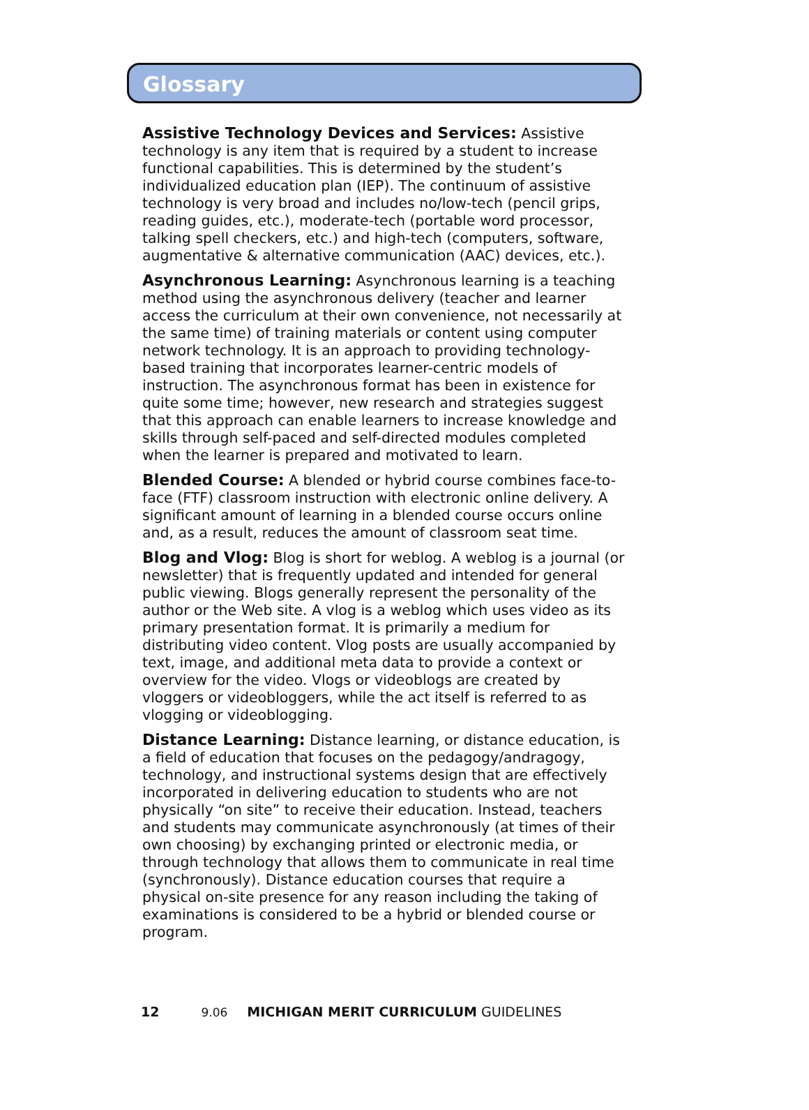Glossary
Assistive Technology Devices and Services: Assistive technology is any item that is required by a student to increase functional capabilities. This is determined by the student’s individualized education plan (IEP). The continuum of assistive technology is very broad and includes no/low-tech (pencil grips, reading guides, etc.), moderate-tech (portable word processor, talking spell checkers, etc.) and high-tech (computers, software, augmentative & alternative communication (AAC) devices, etc.).
Asynchronous Learning: Asynchronous learning is a teaching method using the asynchronous delivery (teacher and learner access the curriculum at their own convenience, not necessarily at the same time) of training materials or content using computer network technology. It is an approach to providing technology-based training that incorporates learner-centric models of instruction. The asynchronous format has been in existence for quite some time; however, new research and strategies suggest that this approach can enable learners to increase knowledge and skills through self-paced and self-directed modules completed when the learner is prepared and motivated to learn.
Blended Course: A blended or hybrid course combines face-to-face (FTF) classroom instruction with electronic online delivery. A significant amount of learning in a blended course occurs online and, as a result, reduces the amount of classroom seat time.
Blog and Vlog: Blog is short for weblog. A weblog is a journal (or newsletter) that is frequently updated and intended for general public viewing. Blogs generally represent the personality of the author or the Web site. A vlog is a weblog which uses video as its primary presentation format. It is primarily a medium for distributing video content. Vlog posts are usually accompanied by text, image, and additional meta data to provide a context or overview for the video. Vlogs or videoblogs are created by vloggers or videobloggers, while the act itself is referred to as vlogging or videoblogging.
Distance Learning: Distance learning, or distance education, is a field of education that focuses on the pedagogy/andragogy, technology, and instructional systems design that are effectively incorporated in delivering education to students who are not physically “on site” to receive their education. Instead, teachers and students may communicate asynchronously (at times of their own choosing) by exchanging printed or electronic media, or through technology that allows them to communicate in real time (synchronously). Distance education courses that require a physical on-site presence for any reason including the taking of examinations is considered to be a hybrid or blended course or program.
12 9.06 MICHIGAN MERIT CURRICULUM GUIDELINES